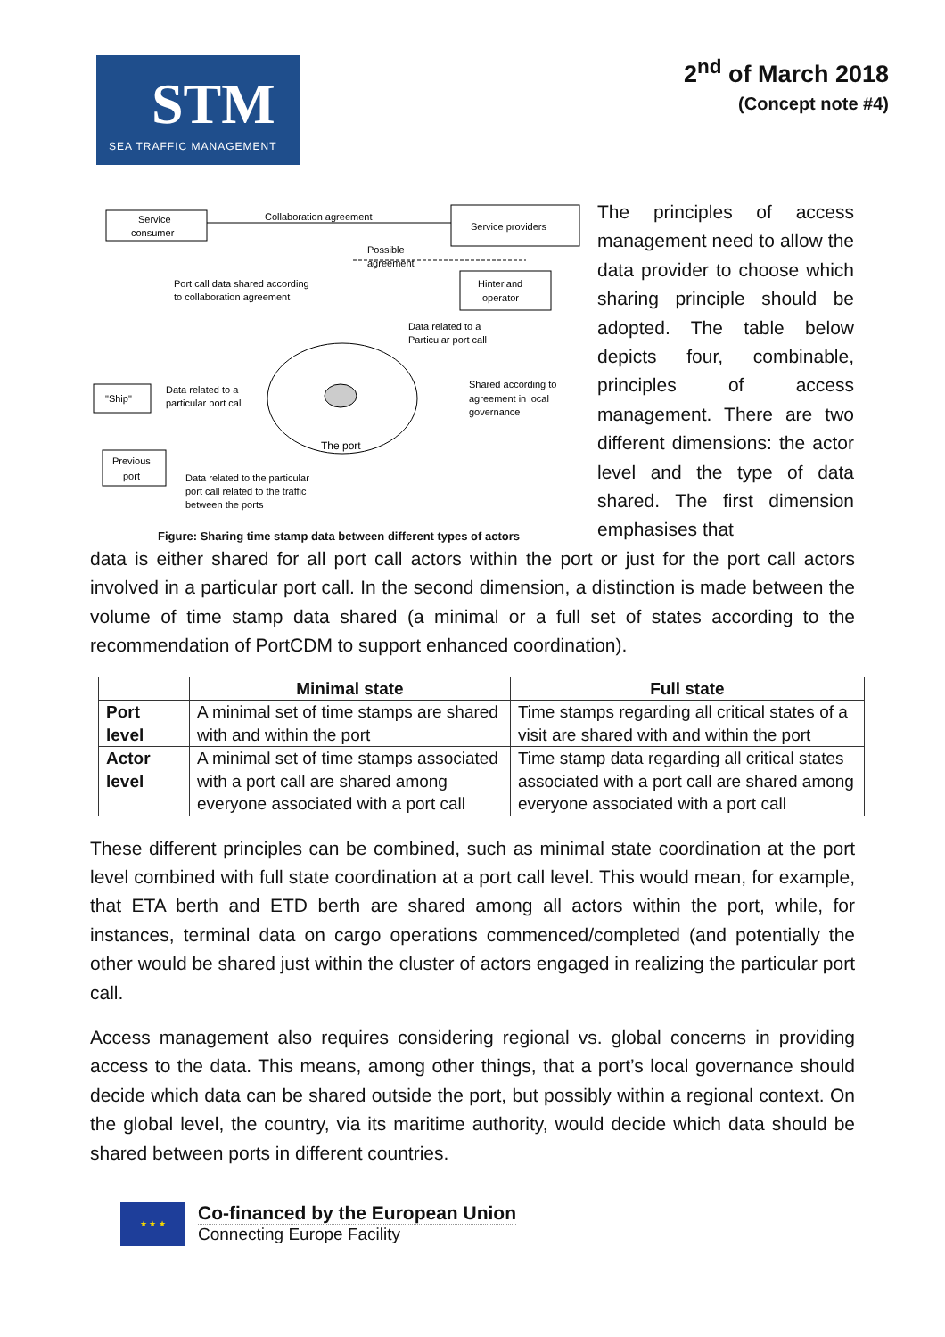STM
SEA TRAFFIC MANAGEMENT
2<sup>nd</sup> of March 2018
(Concept note #4)
Service
consumer
Service providers
Collaboration agreement
Possible
agreement
Hinterland
operator
Port call data shared according
to collaboration agreement
Data related to a
Particular port call
The port
"Ship"
Data related to a
particular port call
Shared according to
agreement in local
governance
Previous
port
Data related to the particular
port call related to the traffic
between the ports
Figure: Sharing time stamp data between different types of actors
The principles of access management need to allow the data provider to choose which sharing principle should be adopted. The table below depicts four, combinable, principles of access management. There are two different dimensions: the actor level and the type of data shared. The first dimension emphasises that
data is either shared for all port call actors within the port or just for the port call actors involved in a particular port call. In the second dimension, a distinction is made between the volume of time stamp data shared (a minimal or a full set of states according to the recommendation of PortCDM to support enhanced coordination).
| | Minimal state | Full state |
| --- | --- | --- |
| Port level | A minimal set of time stamps are shared with and within the port | Time stamps regarding all critical states of a visit are shared with and within the port |
| Actor level | A minimal set of time stamps associated with a port call are shared among everyone associated with a port call | Time stamp data regarding all critical states associated with a port call are shared among everyone associated with a port call |
These different principles can be combined, such as minimal state coordination at the port level combined with full state coordination at a port call level. This would mean, for example, that ETA berth and ETD berth are shared among all actors within the port, while, for instances, terminal data on cargo operations commenced/completed (and potentially the other would be shared just within the cluster of actors engaged in realizing the particular port call.
Access management also requires considering regional vs. global concerns in providing access to the data. This means, among other things, that a port’s local governance should decide which data can be shared outside the port, but possibly within a regional context. On the global level, the country, via its maritime authority, would decide which data should be shared between ports in different countries.
★ ★ ★
Co-financed by the European Union
Connecting Europe Facility